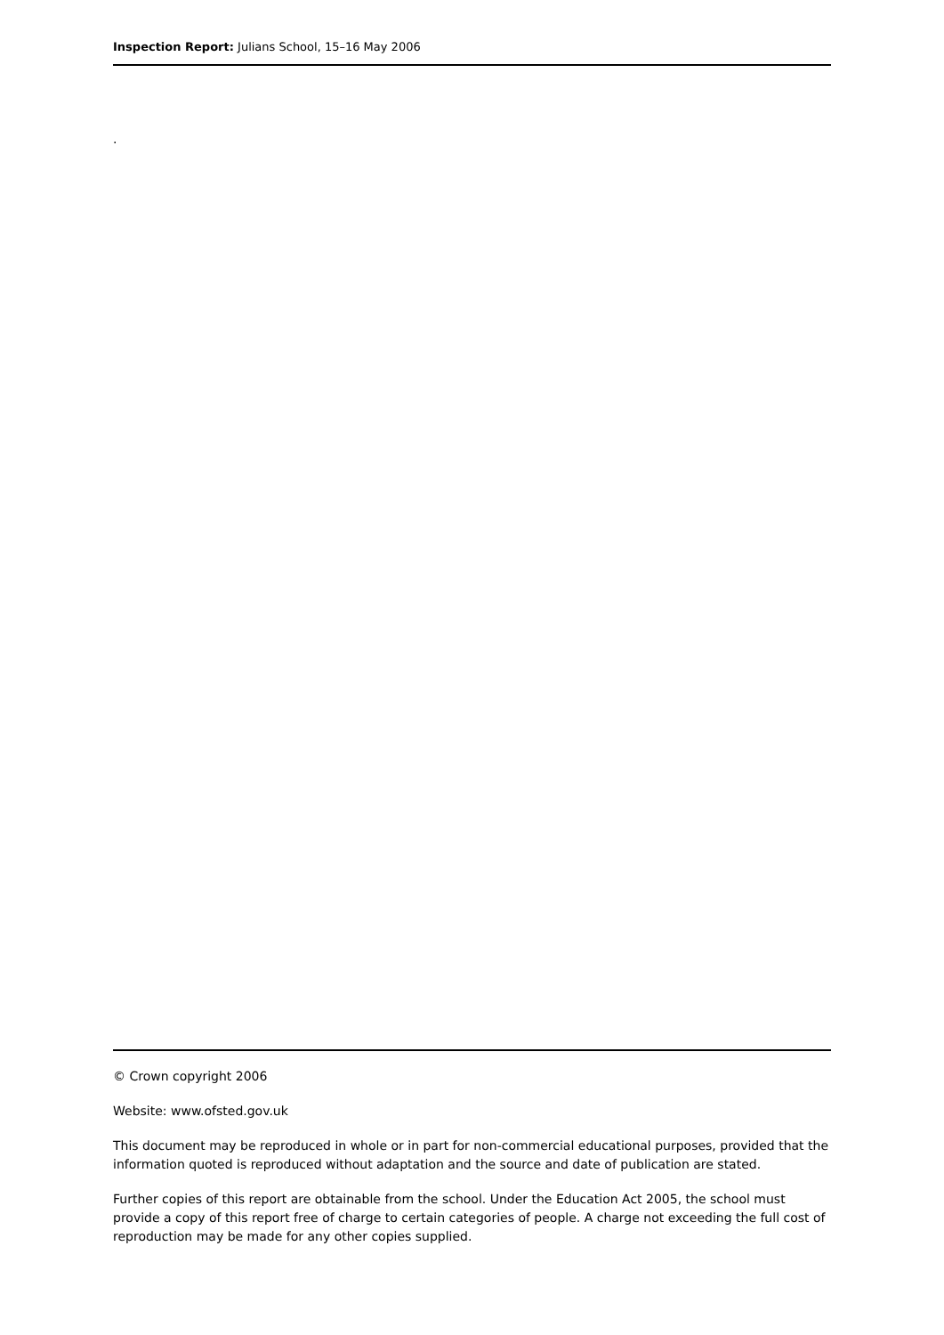Inspection Report: Julians School, 15–16 May 2006
.
© Crown copyright 2006
Website: www.ofsted.gov.uk
This document may be reproduced in whole or in part for non-commercial educational purposes, provided that the information quoted is reproduced without adaptation and the source and date of publication are stated.
Further copies of this report are obtainable from the school. Under the Education Act 2005, the school must provide a copy of this report free of charge to certain categories of people. A charge not exceeding the full cost of reproduction may be made for any other copies supplied.